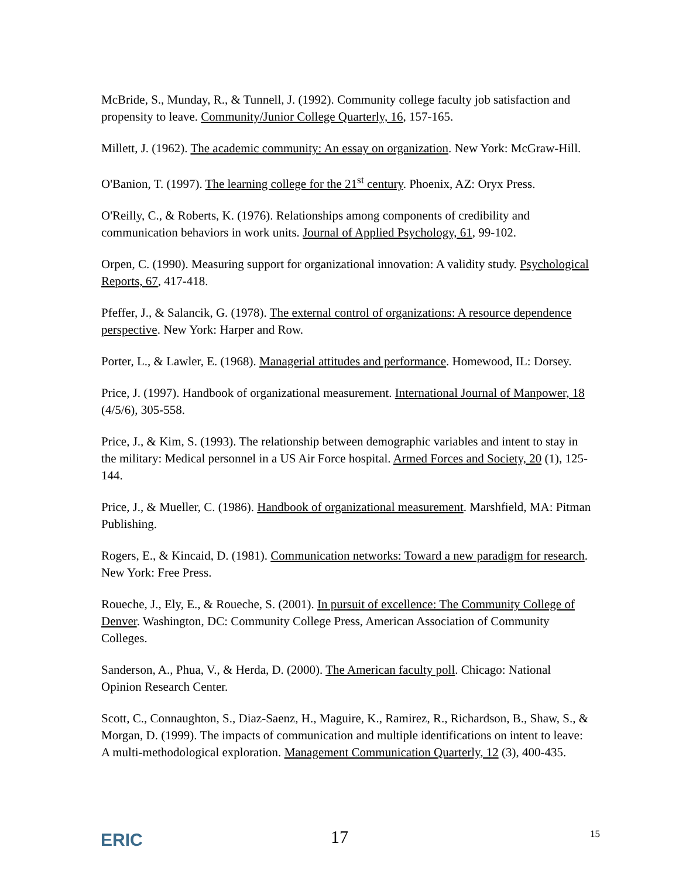McBride, S., Munday, R., & Tunnell, J. (1992). Community college faculty job satisfaction and propensity to leave. Community/Junior College Quarterly, 16, 157-165.
Millett, J. (1962). The academic community: An essay on organization. New York: McGraw-Hill.
O'Banion, T. (1997). The learning college for the 21<sup>st</sup> century. Phoenix, AZ: Oryx Press.
O'Reilly, C., & Roberts, K. (1976). Relationships among components of credibility and communication behaviors in work units. Journal of Applied Psychology, 61, 99-102.
Orpen, C. (1990). Measuring support for organizational innovation: A validity study. Psychological Reports, 67, 417-418.
Pfeffer, J., & Salancik, G. (1978). The external control of organizations: A resource dependence perspective. New York: Harper and Row.
Porter, L., & Lawler, E. (1968). Managerial attitudes and performance. Homewood, IL: Dorsey.
Price, J. (1997). Handbook of organizational measurement. International Journal of Manpower, 18 (4/5/6), 305-558.
Price, J., & Kim, S. (1993). The relationship between demographic variables and intent to stay in the military: Medical personnel in a US Air Force hospital. Armed Forces and Society, 20 (1), 125-144.
Price, J., & Mueller, C. (1986). Handbook of organizational measurement. Marshfield, MA: Pitman Publishing.
Rogers, E., & Kincaid, D. (1981). Communication networks: Toward a new paradigm for research. New York: Free Press.
Roueche, J., Ely, E., & Roueche, S. (2001). In pursuit of excellence: The Community College of Denver. Washington, DC: Community College Press, American Association of Community Colleges.
Sanderson, A., Phua, V., & Herda, D. (2000). The American faculty poll. Chicago: National Opinion Research Center.
Scott, C., Connaughton, S., Diaz-Saenz, H., Maguire, K., Ramirez, R., Richardson, B., Shaw, S., & Morgan, D. (1999). The impacts of communication and multiple identifications on intent to leave: A multi-methodological exploration. Management Communication Quarterly, 12 (3), 400-435.
ERIC 17 15